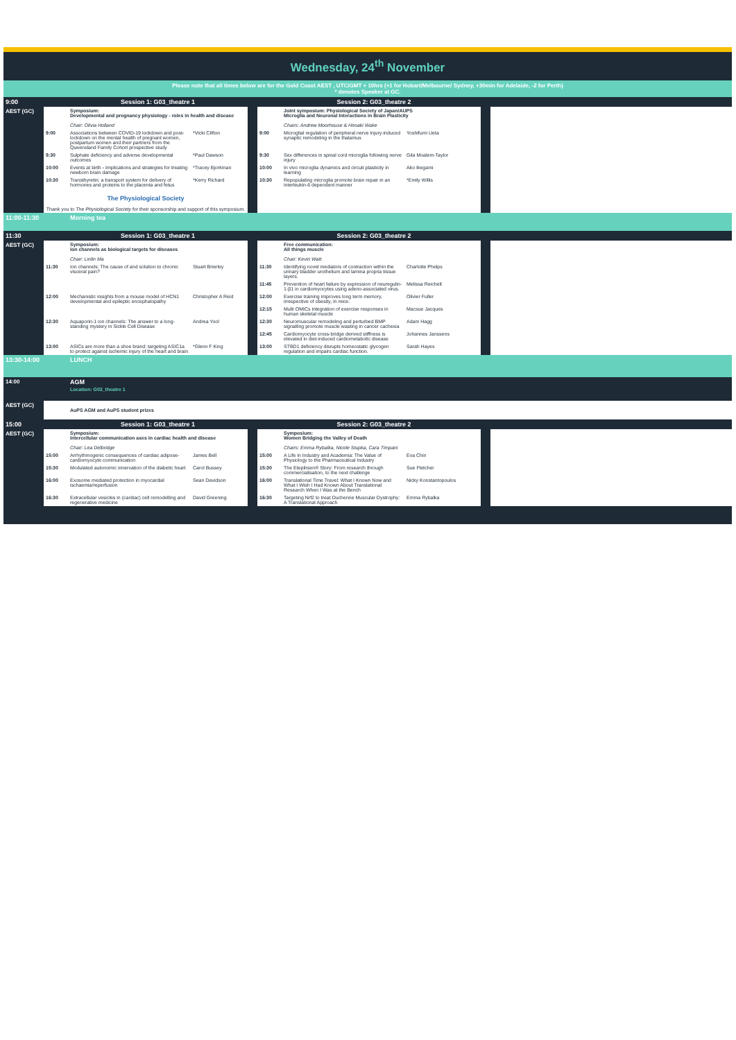Wednesday, 24<sup>th</sup> November
Please note that all times below are for the Gold Coast AEST , UTC/GMT + 10hrs (+1 for Hobart/Melbourne/ Sydney, +30min for Adelaide, -2 for Perth)
* denotes Speaker at GC.
| 9:00 | | Session 1: G03_theatre 1 | | | Session 2: G03_theatre 2 | | | | |
| AEST (GC) | | Symposium: Developmental and pregnancy physiology - roles in health and disease Chair: Olivia Holland | | | | Joint symposium: Physiological Society of Japan/AUPS Microglia and Neuronal Interactions in Brain Plasticity Chairs: Andrew Moorhouse & Hiroaki Wake | | | |
| | 9:00 | Associations between COVID-19 lockdown and post-lockdown on the mental health of pregnant women, postpartum women and their partners from the Queensland Family Cohort prospective study | *Vicki Clifton | | 9:00 | Microglial regulation of peripheral nerve injury-induced synaptic remodeling in the thalamus | Yoshifumi Ueta | | |
| | 9:30 | Sulphate deficiency and adverse developmental outcomes | *Paul Dawson | | 9:30 | Sex differences in spinal cord microglia following nerve injury | Gila Moalem-Taylor | | |
| | 10:00 | Events at birth - Implications and strategies for treating newborn brain damage | *Tracey Bjorkman | | 10:00 | In vivo microglia dynamics and circuit plasticity in learning | Ako Ikegami | | |
| | 10:30 | Transthyretin; a transport system for delivery of hormones and proteins to the placenta and fetus | *Kerry Richard | | 10:30 | Repopulating microglia promote brain repair in an interleukin-6 dependent manner | *Emily Willis | | |
| | The Physiological Society Thank you to The Physiological Society for their sponsorship and support of this symposium. | | | | | | | | |
| 11:00-11:30 | | Morning tea | | | | | | | |
| 11:30 | | Session 1: G03_theatre 1 | | | Session 2: G03_theatre 2 | | | | |
| AEST (GC) | | Symposium: Ion channels as biological targets for diseases Chair: Linlin Ma | | | | Free communication: All things muscle Chair: Kevin Watt | | | |
| | 11:30 | Ion channels: The cause of and solution to chronic visceral pain? | Stuart Brierley | | 11:30 | Identifying novel mediators of contraction within the urinary bladder urothelium and lamina propria tissue layers. | Charlotte Phelps | | |
| | | | | | 11:45 | Prevention of heart failure by expression of neuregulin-1-β1 in cardiomyocytes using adeno-associated virus. | Melissa Reichelt | | |
| | 12:00 | Mechanistic insights from a mouse model of HCN1 developmental and epileptic encephalopathy | Christopher A Reid | | 12:00 | Exercise training improves long term memory, irrespective of obesity, in mice. | Olivier Fuller | | |
| | | | | | 12:15 | Multi OMICs integration of exercise responses in human skeletal muscle | Macsue Jacques | | |
| | 12:30 | Aquaporin-1 ion channels: The answer to a long-standing mystery in Sickle Cell Disease | Andrea Yool | | 12:30 | Neuromuscular remodeling and perturbed BMP signalling promote muscle wasting in cancer cachexia | Adam Hagg | | |
| | | | | | 12:45 | Cardiomyocyte cross-bridge derived stiffness is elevated in diet-induced cardiometabolic disease | Johannes Janssens | | |
| | 13:00 | ASICs are more than a shoe brand: targeting ASIC1a to protect against ischemic injury of the heart and brain | *Glenn F King | | 13:00 | STBD1 deficiency disrupts homeostatic glycogen regulation and impairs cardiac function. | Sarah Hayes | | |
| 13:30-14:00 | | LUNCH | | | | | | | |
| 14:00 | | AGM Location: G03_theatre 1 | | | | | | | |
| AEST (GC) | | AuPS AGM and AuPS student prizes | | | | | | | |
| 15:00 | | Session 1: G03_theatre 1 | | | Session 2: G03_theatre 2 | | | | |
| AEST (GC) | | Symposium: Intercellular communication axes in cardiac health and disease Chair: Lea Delbridge | | | | Symposium: Women Bridging the Valley of Death Chairs: Emma Rybalka, Nicole Stupka, Cara Timpani | | | |
| | 15:00 | Arrhythmogenic consequences of cardiac adipose-cardiomyocyte communication | James Bell | | 15:00 | A Life in Industry and Academia: The Value of Physiology to the Pharmaceutical Industry | Eva Chin | | |
| | 15:30 | Modulated autonomic innervation of the diabetic heart | Carol Bussey | | 15:30 | The Eteplirsen® Story: From research through commercialisation, to the next challenge | Sue Fletcher | | |
| | 16:00 | Exosome mediated protection in myocardial ischaemia/reperfusion | Sean Davidson | | 16:00 | Translational Time Travel: What I Known Now and What I Wish I Had Known About Translational Research When I Was at the Bench | Nicky Konstantopoulos | | |
| | 16:30 | Extracellular vesicles in (cardiac) cell remodelling and regenerative medicine | David Greening | | 16:30 | Targeting Nrf2 to treat Duchenne Muscular Dystrophy: A Translational Approach | Emma Rybalka | | |